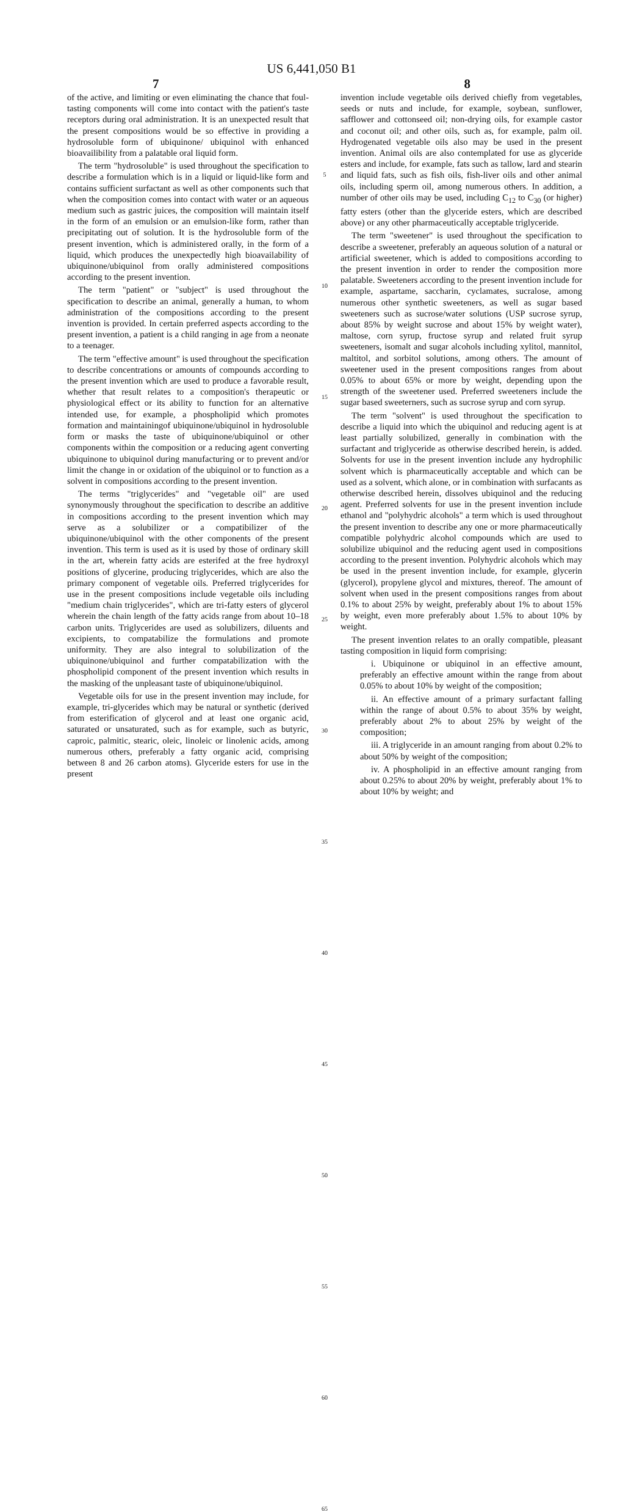US 6,441,050 B1
7 8
of the active, and limiting or even eliminating the chance that foul-tasting components will come into contact with the patient's taste receptors during oral administration. It is an unexpected result that the present compositions would be so effective in providing a hydrosoluble form of ubiquinone/ ubiquinol with enhanced bioavailibility from a palatable oral liquid form.
The term "hydrosoluble" is used throughout the specification to describe a formulation which is in a liquid or liquid-like form and contains sufficient surfactant as well as other components such that when the composition comes into contact with water or an aqueous medium such as gastric juices, the composition will maintain itself in the form of an emulsion or an emulsion-like form, rather than precipitating out of solution. It is the hydrosoluble form of the present invention, which is administered orally, in the form of a liquid, which produces the unexpectedly high bioavailability of ubiquinone/ubiquinol from orally administered compositions according to the present invention.
The term "patient" or "subject" is used throughout the specification to describe an animal, generally a human, to whom administration of the compositions according to the present invention is provided. In certain preferred aspects according to the present invention, a patient is a child ranging in age from a neonate to a teenager.
The term "effective amount" is used throughout the specification to describe concentrations or amounts of compounds according to the present invention which are used to produce a favorable result, whether that result relates to a composition's therapeutic or physiological effect or its ability to function for an alternative intended use, for example, a phospholipid which promotes formation and maintainingof ubiquinone/ubiquinol in hydrosoluble form or masks the taste of ubiquinone/ubiquinol or other components within the composition or a reducing agent converting ubiquinone to ubiquinol during manufacturing or to prevent and/or limit the change in or oxidation of the ubiquinol or to function as a solvent in compositions according to the present invention.
The terms "triglycerides" and "vegetable oil" are used synonymously throughout the specification to describe an additive in compositions according to the present invention which may serve as a solubilizer or a compatibilizer of the ubiquinone/ubiquinol with the other components of the present invention. This term is used as it is used by those of ordinary skill in the art, wherein fatty acids are esterifed at the free hydroxyl positions of glycerine, producing triglycerides, which are also the primary component of vegetable oils. Preferred triglycerides for use in the present compositions include vegetable oils including "medium chain triglycerides", which are tri-fatty esters of glycerol wherein the chain length of the fatty acids range from about 10–18 carbon units. Triglycerides are used as solubilizers, diluents and excipients, to compatabilize the formulations and promote uniformity. They are also integral to solubilization of the ubiquinone/ubiquinol and further compatabilization with the phospholipid component of the present invention which results in the masking of the unpleasant taste of ubiquinone/ubiquinol.
Vegetable oils for use in the present invention may include, for example, tri-glycerides which may be natural or synthetic (derived from esterification of glycerol and at least one organic acid, saturated or unsaturated, such as for example, such as butyric, caproic, palmitic, stearic, oleic, linoleic or linolenic acids, among numerous others, preferably a fatty organic acid, comprising between 8 and 26 carbon atoms). Glyceride esters for use in the present
5
10
15
20
25
30
35
40
45
50
55
60
65
invention include vegetable oils derived chiefly from vegetables, seeds or nuts and include, for example, soybean, sunflower, safflower and cottonseed oil; non-drying oils, for example castor and coconut oil; and other oils, such as, for example, palm oil. Hydrogenated vegetable oils also may be used in the present invention. Animal oils are also contemplated for use as glyceride esters and include, for example, fats such as tallow, lard and stearin and liquid fats, such as fish oils, fish-liver oils and other animal oils, including sperm oil, among numerous others. In addition, a number of other oils may be used, including C<sub>12</sub> to C<sub>30</sub> (or higher) fatty esters (other than the glyceride esters, which are described above) or any other pharmaceutically acceptable triglyceride.
The term "sweetener" is used throughout the specification to describe a sweetener, preferably an aqueous solution of a natural or artificial sweetener, which is added to compositions according to the present invention in order to render the composition more palatable. Sweeteners according to the present invention include for example, aspartame, saccharin, cyclamates, sucralose, among numerous other synthetic sweeteners, as well as sugar based sweeteners such as sucrose/water solutions (USP sucrose syrup, about 85% by weight sucrose and about 15% by weight water), maltose, corn syrup, fructose syrup and related fruit syrup sweeteners, isomalt and sugar alcohols including xylitol, mannitol, maltitol, and sorbitol solutions, among others. The amount of sweetener used in the present compositions ranges from about 0.05% to about 65% or more by weight, depending upon the strength of the sweetener used. Preferred sweeteners include the sugar based sweeterners, such as sucrose syrup and corn syrup.
The term "solvent" is used throughout the specification to describe a liquid into which the ubiquinol and reducing agent is at least partially solubilized, generally in combination with the surfactant and triglyceride as otherwise described herein, is added. Solvents for use in the present invention include any hydrophilic solvent which is pharmaceutically acceptable and which can be used as a solvent, which alone, or in combination with surfacants as otherwise described herein, dissolves ubiquinol and the reducing agent. Preferred solvents for use in the present invention include ethanol and "polyhydric alcohols" a term which is used throughout the present invention to describe any one or more pharmaceutically compatible polyhydric alcohol compounds which are used to solubilize ubiquinol and the reducing agent used in compositions according to the present invention. Polyhydric alcohols which may be used in the present invention include, for example, glycerin (glycerol), propylene glycol and mixtures, thereof. The amount of solvent when used in the present compositions ranges from about 0.1% to about 25% by weight, preferably about 1% to about 15% by weight, even more preferably about 1.5% to about 10% by weight.
The present invention relates to an orally compatible, pleasant tasting composition in liquid form comprising:
i. Ubiquinone or ubiquinol in an effective amount, preferably an effective amount within the range from about 0.05% to about 10% by weight of the composition;
ii. An effective amount of a primary surfactant falling within the range of about 0.5% to about 35% by weight, preferably about 2% to about 25% by weight of the composition;
iii. A triglyceride in an amount ranging from about 0.2% to about 50% by weight of the composition;
iv. A phospholipid in an effective amount ranging from about 0.25% to about 20% by weight, preferably about 1% to about 10% by weight; and